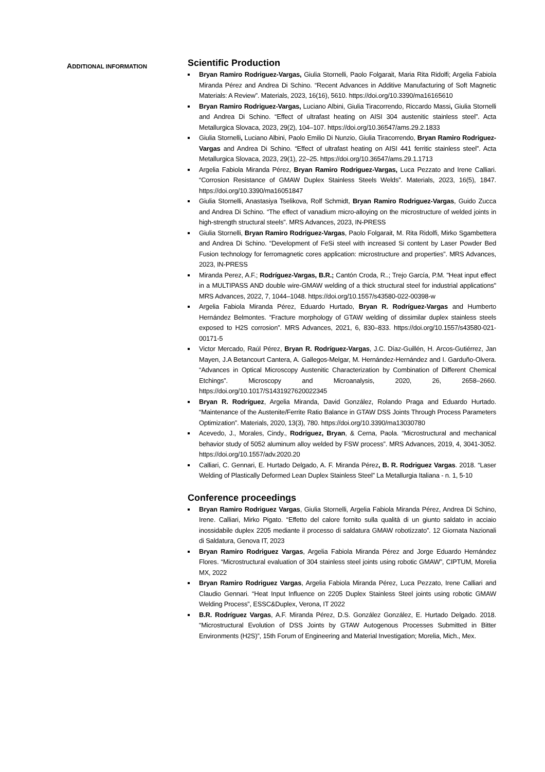ADDITIONAL INFORMATION
Scientific Production
Bryan Ramiro Rodriguez-Vargas, Giulia Stornelli, Paolo Folgarait, Maria Rita Ridolfi; Argelia Fabiola Miranda Pérez and Andrea Di Schino. “Recent Advances in Additive Manufacturing of Soft Magnetic Materials: A Review”. Materials, 2023, 16(16), 5610. https://doi.org/10.3390/ma16165610
Bryan Ramiro Rodriguez-Vargas, Luciano Albini, Giulia Tiracorrendo, Riccardo Massi, Giulia Stornelli and Andrea Di Schino. “Effect of ultrafast heating on AISI 304 austenitic stainless steel”. Acta Metallurgica Slovaca, 2023, 29(2), 104–107. https://doi.org/10.36547/ams.29.2.1833
Giulia Stornelli, Luciano Albini, Paolo Emilio Di Nunzio, Giulia Tiracorrendo, Bryan Ramiro Rodriguez-Vargas and Andrea Di Schino. “Effect of ultrafast heating on AISI 441 ferritic stainless steel”. Acta Metallurgica Slovaca, 2023, 29(1), 22–25. https://doi.org/10.36547/ams.29.1.1713
Argelia Fabiola Miranda Pérez, Bryan Ramiro Rodriguez-Vargas, Luca Pezzato and Irene Calliari. “Corrosion Resistance of GMAW Duplex Stainless Steels Welds”. Materials, 2023, 16(5), 1847. https://doi.org/10.3390/ma16051847
Giulia Stornelli, Anastasiya Tselikova, Rolf Schmidt, Bryan Ramiro Rodriguez-Vargas, Guido Zucca and Andrea Di Schino. “The effect of vanadium micro-alloying on the microstructure of welded joints in high-strength structural steels”. MRS Advances, 2023, IN-PRESS
Giulia Stornelli, Bryan Ramiro Rodriguez-Vargas, Paolo Folgarait, M. Rita Ridolfi, Mirko Sgambettera and Andrea Di Schino. “Development of FeSi steel with increased Si content by Laser Powder Bed Fusion technology for ferromagnetic cores application: microstructure and properties”. MRS Advances, 2023, IN-PRESS
Miranda Perez, A.F.; Rodríguez-Vargas, B.R.; Cantón Croda, R..; Trejo García, P.M. "Heat input effect in a MULTIPASS AND double wire-GMAW welding of a thick structural steel for industrial applications" MRS Advances, 2022, 7, 1044–1048. https://doi.org/10.1557/s43580-022-00398-w
Argelia Fabiola Miranda Pérez, Eduardo Hurtado, Bryan R. Rodríguez-Vargas and Humberto Hernández Belmontes. “Fracture morphology of GTAW welding of dissimilar duplex stainless steels exposed to H2S corrosion”. MRS Advances, 2021, 6, 830–833. https://doi.org/10.1557/s43580-021-00171-5
Victor Mercado, Raúl Pérez, Bryan R. Rodríguez-Vargas, J.C. Díaz-Guillén, H. Arcos-Gutiérrez, Jan Mayen, J.A Betancourt Cantera, A. Gallegos-Melgar, M. Hernández-Hernández and I. Garduño-Olvera. “Advances in Optical Microscopy Austenitic Characterization by Combination of Different Chemical Etchings”. Microscopy and Microanalysis, 2020, 26, 2658–2660. https://doi.org/10.1017/S1431927620022345
Bryan R. Rodríguez, Argelia Miranda, David González, Rolando Praga and Eduardo Hurtado. “Maintenance of the Austenite/Ferrite Ratio Balance in GTAW DSS Joints Through Process Parameters Optimization”. Materials, 2020, 13(3), 780. https://doi.org/10.3390/ma13030780
Acevedo, J., Morales, Cindy., Rodriguez, Bryan, & Cerna, Paola. “Microstructural and mechanical behavior study of 5052 aluminum alloy welded by FSW process”. MRS Advances, 2019, 4, 3041-3052. https://doi.org/10.1557/adv.2020.20
Calliari, C. Gennari, E. Hurtado Delgado, A. F. Miranda Pérez, B. R. Rodriguez Vargas. 2018. “Laser Welding of Plastically Deformed Lean Duplex Stainless Steel” La Metallurgia Italiana - n. 1, 5-10
Conference proceedings
Bryan Ramiro Rodriguez Vargas, Giulia Stornelli, Argelia Fabiola Miranda Pérez, Andrea Di Schino, Irene. Calliari, Mirko Pigato. “Effetto del calore fornito sulla qualità di un giunto saldato in acciaio inossidabile duplex 2205 mediante il processo di saldatura GMAW robotizzato”. 12 Giornata Nazionali di Saldatura, Genova IT, 2023
Bryan Ramiro Rodriguez Vargas, Argelia Fabiola Miranda Pérez and Jorge Eduardo Hernández Flores. “Microstructural evaluation of 304 stainless steel joints using robotic GMAW”, CIPTUM, Morelia MX, 2022
Bryan Ramiro Rodriguez Vargas, Argelia Fabiola Miranda Pérez, Luca Pezzato, Irene Calliari and Claudio Gennari. “Heat Input Influence on 2205 Duplex Stainless Steel joints using robotic GMAW Welding Process”, ESSC&Duplex, Verona, IT 2022
B.R. Rodríguez Vargas, A.F. Miranda Pérez, D.S. González González, E. Hurtado Delgado. 2018. “Microstructural Evolution of DSS Joints by GTAW Autogenous Processes Submitted in Bitter Environments (H2S)”, 15th Forum of Engineering and Material Investigation; Morelia, Mich., Mex.